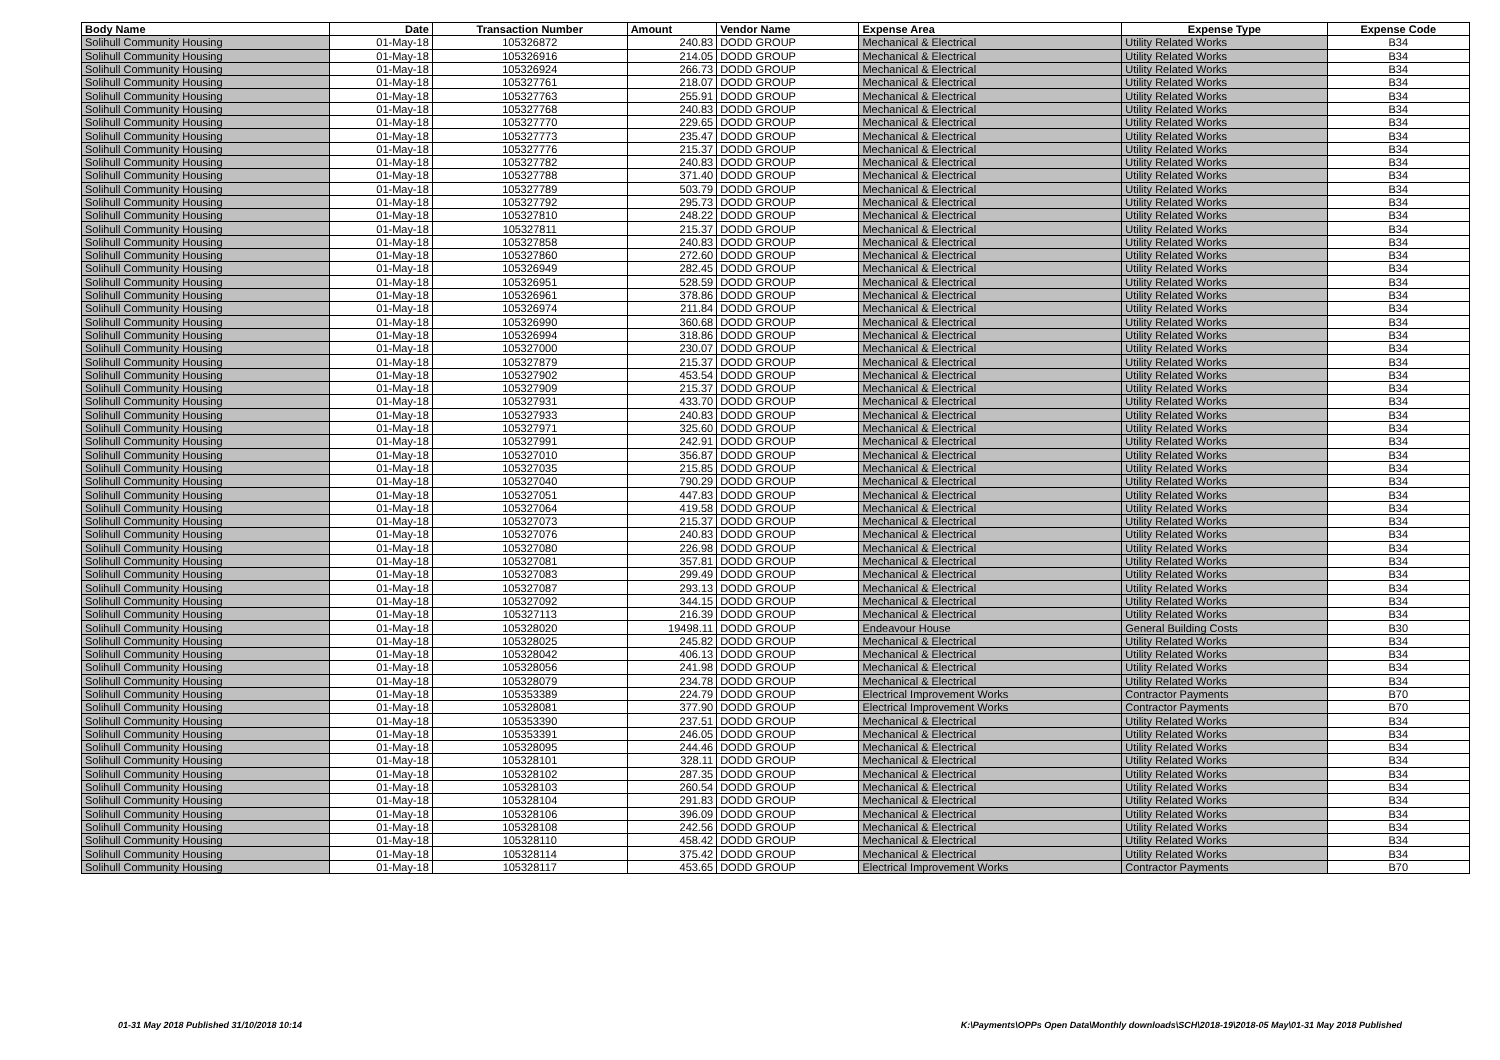| Body Name | Date | Transaction Number | Amount | Vendor Name | Expense Area | Expense Type | Expense Code |
| --- | --- | --- | --- | --- | --- | --- | --- |
| Solihull Community Housing | 01-May-18 | 105326872 | 240.83 | DODD GROUP | Mechanical & Electrical | Utility Related Works | B34 |
| Solihull Community Housing | 01-May-18 | 105326916 | 214.05 | DODD GROUP | Mechanical & Electrical | Utility Related Works | B34 |
| Solihull Community Housing | 01-May-18 | 105326924 | 266.73 | DODD GROUP | Mechanical & Electrical | Utility Related Works | B34 |
| Solihull Community Housing | 01-May-18 | 105327761 | 218.07 | DODD GROUP | Mechanical & Electrical | Utility Related Works | B34 |
| Solihull Community Housing | 01-May-18 | 105327763 | 255.91 | DODD GROUP | Mechanical & Electrical | Utility Related Works | B34 |
| Solihull Community Housing | 01-May-18 | 105327768 | 240.83 | DODD GROUP | Mechanical & Electrical | Utility Related Works | B34 |
| Solihull Community Housing | 01-May-18 | 105327770 | 229.65 | DODD GROUP | Mechanical & Electrical | Utility Related Works | B34 |
| Solihull Community Housing | 01-May-18 | 105327773 | 235.47 | DODD GROUP | Mechanical & Electrical | Utility Related Works | B34 |
| Solihull Community Housing | 01-May-18 | 105327776 | 215.37 | DODD GROUP | Mechanical & Electrical | Utility Related Works | B34 |
| Solihull Community Housing | 01-May-18 | 105327782 | 240.83 | DODD GROUP | Mechanical & Electrical | Utility Related Works | B34 |
| Solihull Community Housing | 01-May-18 | 105327788 | 371.40 | DODD GROUP | Mechanical & Electrical | Utility Related Works | B34 |
| Solihull Community Housing | 01-May-18 | 105327789 | 503.79 | DODD GROUP | Mechanical & Electrical | Utility Related Works | B34 |
| Solihull Community Housing | 01-May-18 | 105327792 | 295.73 | DODD GROUP | Mechanical & Electrical | Utility Related Works | B34 |
| Solihull Community Housing | 01-May-18 | 105327810 | 248.22 | DODD GROUP | Mechanical & Electrical | Utility Related Works | B34 |
| Solihull Community Housing | 01-May-18 | 105327811 | 215.37 | DODD GROUP | Mechanical & Electrical | Utility Related Works | B34 |
| Solihull Community Housing | 01-May-18 | 105327858 | 240.83 | DODD GROUP | Mechanical & Electrical | Utility Related Works | B34 |
| Solihull Community Housing | 01-May-18 | 105327860 | 272.60 | DODD GROUP | Mechanical & Electrical | Utility Related Works | B34 |
| Solihull Community Housing | 01-May-18 | 105326949 | 282.45 | DODD GROUP | Mechanical & Electrical | Utility Related Works | B34 |
| Solihull Community Housing | 01-May-18 | 105326951 | 528.59 | DODD GROUP | Mechanical & Electrical | Utility Related Works | B34 |
| Solihull Community Housing | 01-May-18 | 105326961 | 378.86 | DODD GROUP | Mechanical & Electrical | Utility Related Works | B34 |
| Solihull Community Housing | 01-May-18 | 105326974 | 211.84 | DODD GROUP | Mechanical & Electrical | Utility Related Works | B34 |
| Solihull Community Housing | 01-May-18 | 105326990 | 360.68 | DODD GROUP | Mechanical & Electrical | Utility Related Works | B34 |
| Solihull Community Housing | 01-May-18 | 105326994 | 318.86 | DODD GROUP | Mechanical & Electrical | Utility Related Works | B34 |
| Solihull Community Housing | 01-May-18 | 105327000 | 230.07 | DODD GROUP | Mechanical & Electrical | Utility Related Works | B34 |
| Solihull Community Housing | 01-May-18 | 105327879 | 215.37 | DODD GROUP | Mechanical & Electrical | Utility Related Works | B34 |
| Solihull Community Housing | 01-May-18 | 105327902 | 453.54 | DODD GROUP | Mechanical & Electrical | Utility Related Works | B34 |
| Solihull Community Housing | 01-May-18 | 105327909 | 215.37 | DODD GROUP | Mechanical & Electrical | Utility Related Works | B34 |
| Solihull Community Housing | 01-May-18 | 105327931 | 433.70 | DODD GROUP | Mechanical & Electrical | Utility Related Works | B34 |
| Solihull Community Housing | 01-May-18 | 105327933 | 240.83 | DODD GROUP | Mechanical & Electrical | Utility Related Works | B34 |
| Solihull Community Housing | 01-May-18 | 105327971 | 325.60 | DODD GROUP | Mechanical & Electrical | Utility Related Works | B34 |
| Solihull Community Housing | 01-May-18 | 105327991 | 242.91 | DODD GROUP | Mechanical & Electrical | Utility Related Works | B34 |
| Solihull Community Housing | 01-May-18 | 105327010 | 356.87 | DODD GROUP | Mechanical & Electrical | Utility Related Works | B34 |
| Solihull Community Housing | 01-May-18 | 105327035 | 215.85 | DODD GROUP | Mechanical & Electrical | Utility Related Works | B34 |
| Solihull Community Housing | 01-May-18 | 105327040 | 790.29 | DODD GROUP | Mechanical & Electrical | Utility Related Works | B34 |
| Solihull Community Housing | 01-May-18 | 105327051 | 447.83 | DODD GROUP | Mechanical & Electrical | Utility Related Works | B34 |
| Solihull Community Housing | 01-May-18 | 105327064 | 419.58 | DODD GROUP | Mechanical & Electrical | Utility Related Works | B34 |
| Solihull Community Housing | 01-May-18 | 105327073 | 215.37 | DODD GROUP | Mechanical & Electrical | Utility Related Works | B34 |
| Solihull Community Housing | 01-May-18 | 105327076 | 240.83 | DODD GROUP | Mechanical & Electrical | Utility Related Works | B34 |
| Solihull Community Housing | 01-May-18 | 105327080 | 226.98 | DODD GROUP | Mechanical & Electrical | Utility Related Works | B34 |
| Solihull Community Housing | 01-May-18 | 105327081 | 357.81 | DODD GROUP | Mechanical & Electrical | Utility Related Works | B34 |
| Solihull Community Housing | 01-May-18 | 105327083 | 299.49 | DODD GROUP | Mechanical & Electrical | Utility Related Works | B34 |
| Solihull Community Housing | 01-May-18 | 105327087 | 293.13 | DODD GROUP | Mechanical & Electrical | Utility Related Works | B34 |
| Solihull Community Housing | 01-May-18 | 105327092 | 344.15 | DODD GROUP | Mechanical & Electrical | Utility Related Works | B34 |
| Solihull Community Housing | 01-May-18 | 105327113 | 216.39 | DODD GROUP | Mechanical & Electrical | Utility Related Works | B34 |
| Solihull Community Housing | 01-May-18 | 105328020 | 19498.11 | DODD GROUP | Endeavour House | General Building Costs | B30 |
| Solihull Community Housing | 01-May-18 | 105328025 | 245.82 | DODD GROUP | Mechanical & Electrical | Utility Related Works | B34 |
| Solihull Community Housing | 01-May-18 | 105328042 | 406.13 | DODD GROUP | Mechanical & Electrical | Utility Related Works | B34 |
| Solihull Community Housing | 01-May-18 | 105328056 | 241.98 | DODD GROUP | Mechanical & Electrical | Utility Related Works | B34 |
| Solihull Community Housing | 01-May-18 | 105328079 | 234.78 | DODD GROUP | Mechanical & Electrical | Utility Related Works | B34 |
| Solihull Community Housing | 01-May-18 | 105353389 | 224.79 | DODD GROUP | Electrical Improvement Works | Contractor Payments | B70 |
| Solihull Community Housing | 01-May-18 | 105328081 | 377.90 | DODD GROUP | Electrical Improvement Works | Contractor Payments | B70 |
| Solihull Community Housing | 01-May-18 | 105353390 | 237.51 | DODD GROUP | Mechanical & Electrical | Utility Related Works | B34 |
| Solihull Community Housing | 01-May-18 | 105353391 | 246.05 | DODD GROUP | Mechanical & Electrical | Utility Related Works | B34 |
| Solihull Community Housing | 01-May-18 | 105328095 | 244.46 | DODD GROUP | Mechanical & Electrical | Utility Related Works | B34 |
| Solihull Community Housing | 01-May-18 | 105328101 | 328.11 | DODD GROUP | Mechanical & Electrical | Utility Related Works | B34 |
| Solihull Community Housing | 01-May-18 | 105328102 | 287.35 | DODD GROUP | Mechanical & Electrical | Utility Related Works | B34 |
| Solihull Community Housing | 01-May-18 | 105328103 | 260.54 | DODD GROUP | Mechanical & Electrical | Utility Related Works | B34 |
| Solihull Community Housing | 01-May-18 | 105328104 | 291.83 | DODD GROUP | Mechanical & Electrical | Utility Related Works | B34 |
| Solihull Community Housing | 01-May-18 | 105328106 | 396.09 | DODD GROUP | Mechanical & Electrical | Utility Related Works | B34 |
| Solihull Community Housing | 01-May-18 | 105328108 | 242.56 | DODD GROUP | Mechanical & Electrical | Utility Related Works | B34 |
| Solihull Community Housing | 01-May-18 | 105328110 | 458.42 | DODD GROUP | Mechanical & Electrical | Utility Related Works | B34 |
| Solihull Community Housing | 01-May-18 | 105328114 | 375.42 | DODD GROUP | Mechanical & Electrical | Utility Related Works | B34 |
| Solihull Community Housing | 01-May-18 | 105328117 | 453.65 | DODD GROUP | Electrical Improvement Works | Contractor Payments | B70 |
01-31 May 2018 Published 31/10/2018 10:14
K:\Payments\OPPs Open Data\Monthly downloads\SCH\2018-19\2018-05 May\01-31 May 2018 Published